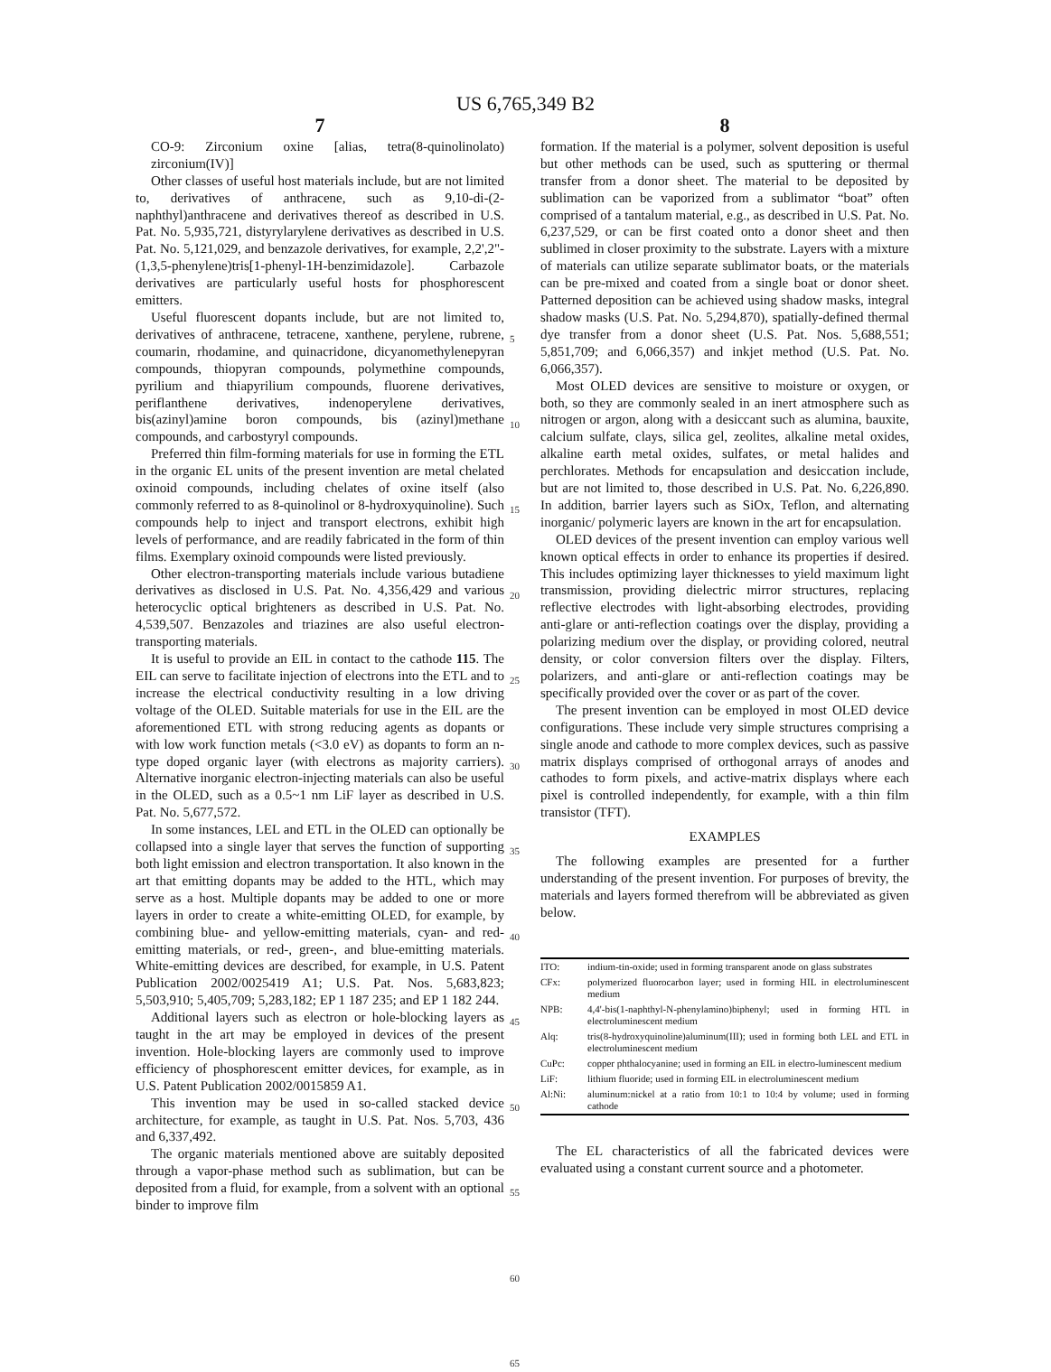US 6,765,349 B2
7
CO-9: Zirconium oxine [alias, tetra(8-quinolinolato) zirconium(IV)]
Other classes of useful host materials include, but are not limited to, derivatives of anthracene, such as 9,10-di-(2-naphthyl)anthracene and derivatives thereof as described in U.S. Pat. No. 5,935,721, distyrylarylene derivatives as described in U.S. Pat. No. 5,121,029, and benzazole derivatives, for example, 2,2',2"-(1,3,5-phenylene)tris[1-phenyl-1H-benzimidazole]. Carbazole derivatives are particularly useful hosts for phosphorescent emitters.
Useful fluorescent dopants include, but are not limited to, derivatives of anthracene, tetracene, xanthene, perylene, rubrene, coumarin, rhodamine, and quinacridone, dicyanomethylenepyran compounds, thiopyran compounds, polymethine compounds, pyrilium and thiapyrilium compounds, fluorene derivatives, periflanthene derivatives, indenoperylene derivatives, bis(azinyl)amine boron compounds, bis (azinyl)methane compounds, and carbostyryl compounds.
Preferred thin film-forming materials for use in forming the ETL in the organic EL units of the present invention are metal chelated oxinoid compounds, including chelates of oxine itself (also commonly referred to as 8-quinolinol or 8-hydroxyquinoline). Such compounds help to inject and transport electrons, exhibit high levels of performance, and are readily fabricated in the form of thin films. Exemplary oxinoid compounds were listed previously.
Other electron-transporting materials include various butadiene derivatives as disclosed in U.S. Pat. No. 4,356,429 and various heterocyclic optical brighteners as described in U.S. Pat. No. 4,539,507. Benzazoles and triazines are also useful electron-transporting materials.
It is useful to provide an EIL in contact to the cathode 115. The EIL can serve to facilitate injection of electrons into the ETL and to increase the electrical conductivity resulting in a low driving voltage of the OLED. Suitable materials for use in the EIL are the aforementioned ETL with strong reducing agents as dopants or with low work function metals (<3.0 eV) as dopants to form an n-type doped organic layer (with electrons as majority carriers). Alternative inorganic electron-injecting materials can also be useful in the OLED, such as a 0.5~1 nm LiF layer as described in U.S. Pat. No. 5,677,572.
In some instances, LEL and ETL in the OLED can optionally be collapsed into a single layer that serves the function of supporting both light emission and electron transportation. It also known in the art that emitting dopants may be added to the HTL, which may serve as a host. Multiple dopants may be added to one or more layers in order to create a white-emitting OLED, for example, by combining blue- and yellow-emitting materials, cyan- and red-emitting materials, or red-, green-, and blue-emitting materials. White-emitting devices are described, for example, in U.S. Patent Publication 2002/0025419 A1; U.S. Pat. Nos. 5,683,823; 5,503,910; 5,405,709; 5,283,182; EP 1 187 235; and EP 1 182 244.
Additional layers such as electron or hole-blocking layers as taught in the art may be employed in devices of the present invention. Hole-blocking layers are commonly used to improve efficiency of phosphorescent emitter devices, for example, as in U.S. Patent Publication 2002/0015859 A1.
This invention may be used in so-called stacked device architecture, for example, as taught in U.S. Pat. Nos. 5,703, 436 and 6,337,492.
The organic materials mentioned above are suitably deposited through a vapor-phase method such as sublimation, but can be deposited from a fluid, for example, from a solvent with an optional binder to improve film
5
10
15
20
25
30
35
40
45
50
55
60
65
8
formation. If the material is a polymer, solvent deposition is useful but other methods can be used, such as sputtering or thermal transfer from a donor sheet. The material to be deposited by sublimation can be vaporized from a sublimator “boat” often comprised of a tantalum material, e.g., as described in U.S. Pat. No. 6,237,529, or can be first coated onto a donor sheet and then sublimed in closer proximity to the substrate. Layers with a mixture of materials can utilize separate sublimator boats, or the materials can be pre-mixed and coated from a single boat or donor sheet. Patterned deposition can be achieved using shadow masks, integral shadow masks (U.S. Pat. No. 5,294,870), spatially-defined thermal dye transfer from a donor sheet (U.S. Pat. Nos. 5,688,551; 5,851,709; and 6,066,357) and inkjet method (U.S. Pat. No. 6,066,357).
Most OLED devices are sensitive to moisture or oxygen, or both, so they are commonly sealed in an inert atmosphere such as nitrogen or argon, along with a desiccant such as alumina, bauxite, calcium sulfate, clays, silica gel, zeolites, alkaline metal oxides, alkaline earth metal oxides, sulfates, or metal halides and perchlorates. Methods for encapsulation and desiccation include, but are not limited to, those described in U.S. Pat. No. 6,226,890. In addition, barrier layers such as SiOx, Teflon, and alternating inorganic/ polymeric layers are known in the art for encapsulation.
OLED devices of the present invention can employ various well known optical effects in order to enhance its properties if desired. This includes optimizing layer thicknesses to yield maximum light transmission, providing dielectric mirror structures, replacing reflective electrodes with light-absorbing electrodes, providing anti-glare or anti-reflection coatings over the display, providing a polarizing medium over the display, or providing colored, neutral density, or color conversion filters over the display. Filters, polarizers, and anti-glare or anti-reflection coatings may be specifically provided over the cover or as part of the cover.
The present invention can be employed in most OLED device configurations. These include very simple structures comprising a single anode and cathode to more complex devices, such as passive matrix displays comprised of orthogonal arrays of anodes and cathodes to form pixels, and active-matrix displays where each pixel is controlled independently, for example, with a thin film transistor (TFT).
EXAMPLES
The following examples are presented for a further understanding of the present invention. For purposes of brevity, the materials and layers formed therefrom will be abbreviated as given below.
| ITO: | indium-tin-oxide; used in forming transparent anode on glass substrates |
| CFx: | polymerized fluorocarbon layer; used in forming HIL in electroluminescent medium |
| NPB: | 4,4'-bis(1-naphthyl-N-phenylamino)biphenyl; used in forming HTL in electroluminescent medium |
| Alq: | tris(8-hydroxyquinoline)aluminum(III); used in forming both LEL and ETL in electroluminescent medium |
| CuPc: | copper phthalocyanine; used in forming an EIL in electro-luminescent medium |
| LiF: | lithium fluoride; used in forming EIL in electroluminescent medium |
| Al:Ni: | aluminum:nickel at a ratio from 10:1 to 10:4 by volume; used in forming cathode |
The EL characteristics of all the fabricated devices were evaluated using a constant current source and a photometer.